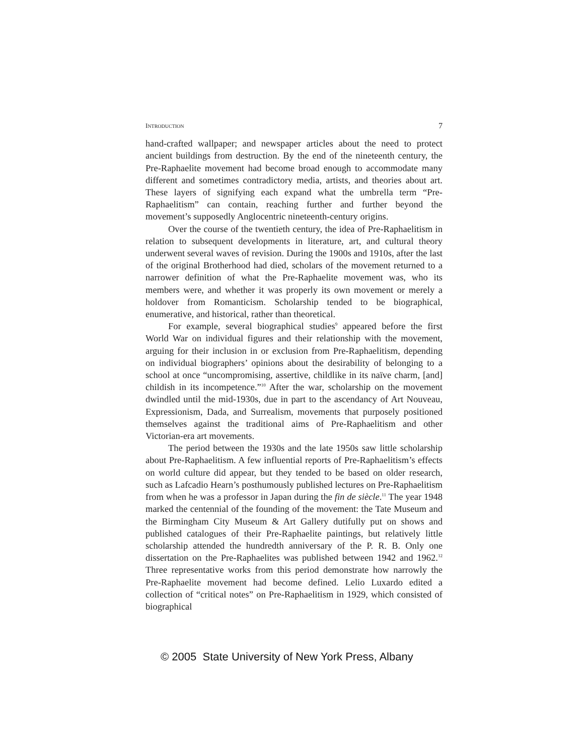INTRODUCTION 7
hand-crafted wallpaper; and newspaper articles about the need to protect ancient buildings from destruction. By the end of the nineteenth century, the Pre-Raphaelite movement had become broad enough to accommodate many different and sometimes contradictory media, artists, and theories about art. These layers of signifying each expand what the umbrella term “Pre-Raphaelitism” can contain, reaching further and further beyond the movement’s supposedly Anglocentric nineteenth-century origins.
Over the course of the twentieth century, the idea of Pre-Raphaelitism in relation to subsequent developments in literature, art, and cultural theory underwent several waves of revision. During the 1900s and 1910s, after the last of the original Brotherhood had died, scholars of the movement returned to a narrower definition of what the Pre-Raphaelite movement was, who its members were, and whether it was properly its own movement or merely a holdover from Romanticism. Scholarship tended to be biographical, enumerative, and historical, rather than theoretical.
For example, several biographical studies<sup>9</sup> appeared before the first World War on individual figures and their relationship with the movement, arguing for their inclusion in or exclusion from Pre-Raphaelitism, depending on individual biographers’ opinions about the desirability of belonging to a school at once “uncompromising, assertive, childlike in its naïve charm, [and] childish in its incompetence.”<sup>10</sup> After the war, scholarship on the movement dwindled until the mid-1930s, due in part to the ascendancy of Art Nouveau, Expressionism, Dada, and Surrealism, movements that purposely positioned themselves against the traditional aims of Pre-Raphaelitism and other Victorian-era art movements.
The period between the 1930s and the late 1950s saw little scholarship about Pre-Raphaelitism. A few influential reports of Pre-Raphaelitism’s effects on world culture did appear, but they tended to be based on older research, such as Lafcadio Hearn’s posthumously published lectures on Pre-Raphaelitism from when he was a professor in Japan during the fin de siècle.<sup>11</sup> The year 1948 marked the centennial of the founding of the movement: the Tate Museum and the Birmingham City Museum & Art Gallery dutifully put on shows and published catalogues of their Pre-Raphaelite paintings, but relatively little scholarship attended the hundredth anniversary of the P. R. B. Only one dissertation on the Pre-Raphaelites was published between 1942 and 1962.<sup>12</sup> Three representative works from this period demonstrate how narrowly the Pre-Raphaelite movement had become defined. Lelio Luxardo edited a collection of “critical notes” on Pre-Raphaelitism in 1929, which consisted of biographical
© 2005 State University of New York Press, Albany